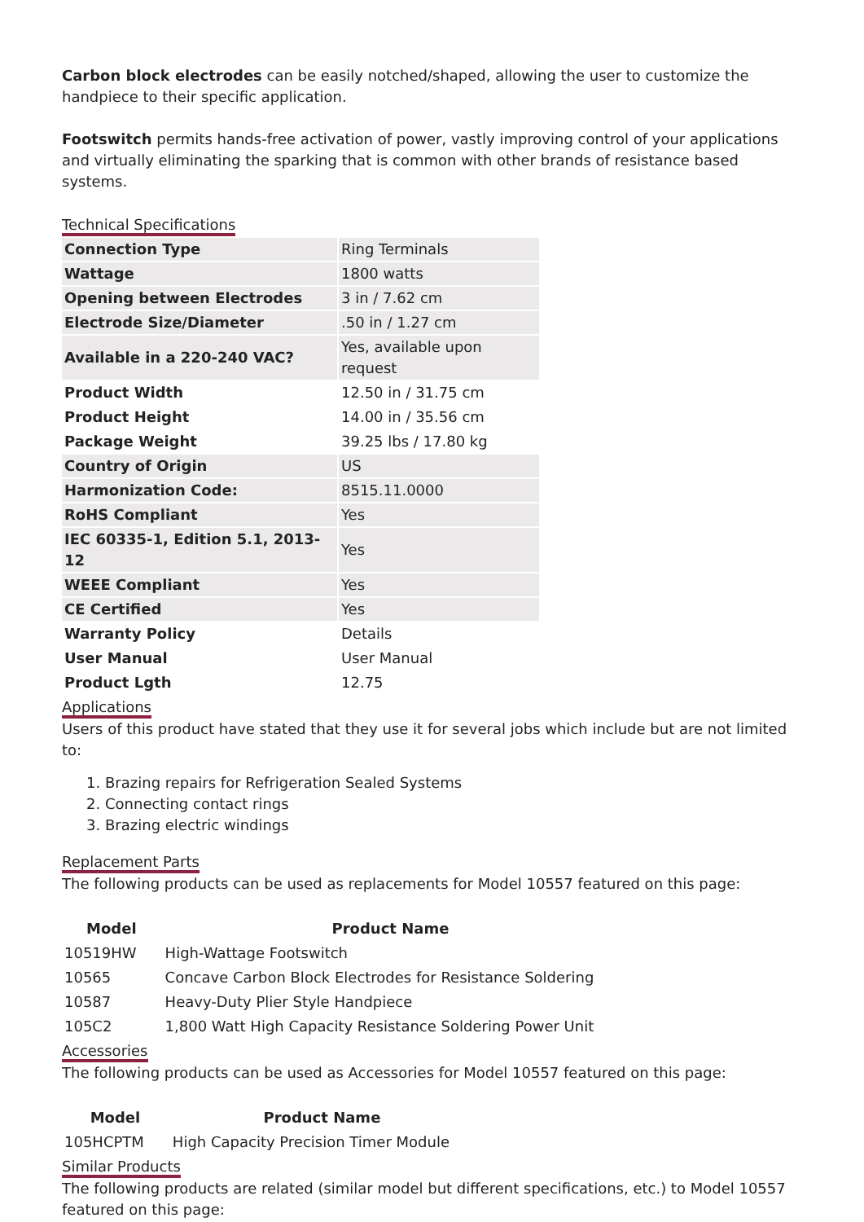Carbon block electrodes can be easily notched/shaped, allowing the user to customize the handpiece to their specific application.
Footswitch permits hands-free activation of power, vastly improving control of your applications and virtually eliminating the sparking that is common with other brands of resistance based systems.
Technical Specifications
| Connection Type | Ring Terminals |
| Wattage | 1800 watts |
| Opening between Electrodes | 3 in / 7.62 cm |
| Electrode Size/Diameter | .50 in / 1.27 cm |
| Available in a 220-240 VAC? | Yes, available upon request |
| Product Width | 12.50 in / 31.75 cm |
| Product Height | 14.00 in / 35.56 cm |
| Package Weight | 39.25 lbs / 17.80 kg |
| Country of Origin | US |
| Harmonization Code: | 8515.11.0000 |
| RoHS Compliant | Yes |
| IEC 60335-1, Edition 5.1, 2013-12 | Yes |
| WEEE Compliant | Yes |
| CE Certified | Yes |
| Warranty Policy | Details |
| User Manual | User Manual |
| Product Lgth | 12.75 |
Applications
Users of this product have stated that they use it for several jobs which include but are not limited to:
1. Brazing repairs for Refrigeration Sealed Systems
2. Connecting contact rings
3. Brazing electric windings
Replacement Parts
The following products can be used as replacements for Model 10557 featured on this page:
| Model | Product Name |
| --- | --- |
| 10519HW | High-Wattage Footswitch |
| 10565 | Concave Carbon Block Electrodes for Resistance Soldering |
| 10587 | Heavy-Duty Plier Style Handpiece |
| 105C2 | 1,800 Watt High Capacity Resistance Soldering Power Unit |
Accessories
The following products can be used as Accessories for Model 10557 featured on this page:
| Model | Product Name |
| --- | --- |
| 105HCPTM | High Capacity Precision Timer Module |
Similar Products
The following products are related (similar model but different specifications, etc.) to Model 10557 featured on this page: